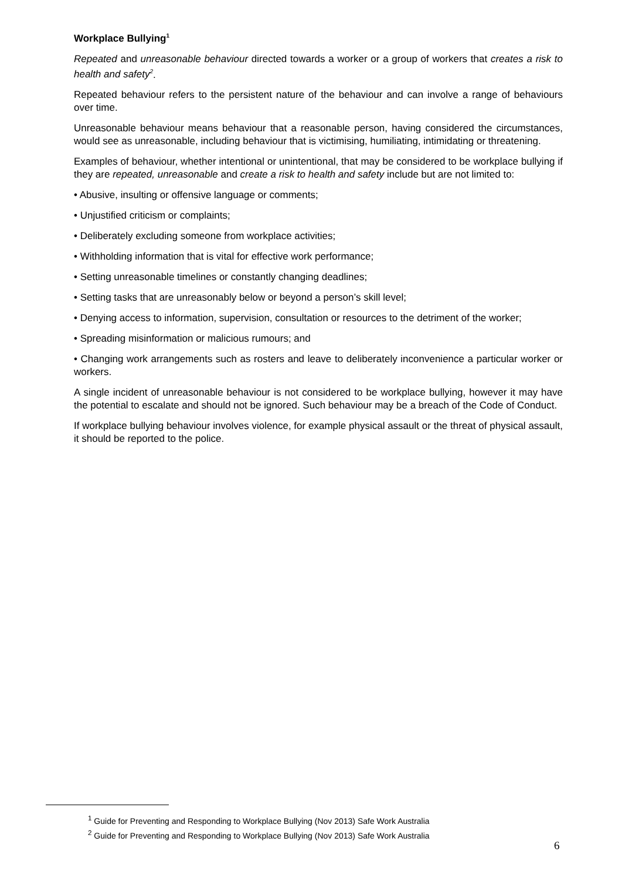Workplace Bullying<sup>1</sup>
Repeated and unreasonable behaviour directed towards a worker or a group of workers that creates a risk to health and safety<sup>2</sup>.
Repeated behaviour refers to the persistent nature of the behaviour and can involve a range of behaviours over time.
Unreasonable behaviour means behaviour that a reasonable person, having considered the circumstances, would see as unreasonable, including behaviour that is victimising, humiliating, intimidating or threatening.
Examples of behaviour, whether intentional or unintentional, that may be considered to be workplace bullying if they are repeated, unreasonable and create a risk to health and safety include but are not limited to:
• Abusive, insulting or offensive language or comments;
• Unjustified criticism or complaints;
• Deliberately excluding someone from workplace activities;
• Withholding information that is vital for effective work performance;
• Setting unreasonable timelines or constantly changing deadlines;
• Setting tasks that are unreasonably below or beyond a person’s skill level;
• Denying access to information, supervision, consultation or resources to the detriment of the worker;
• Spreading misinformation or malicious rumours; and
• Changing work arrangements such as rosters and leave to deliberately inconvenience a particular worker or workers.
A single incident of unreasonable behaviour is not considered to be workplace bullying, however it may have the potential to escalate and should not be ignored. Such behaviour may be a breach of the Code of Conduct.
If workplace bullying behaviour involves violence, for example physical assault or the threat of physical assault, it should be reported to the police.
<sup>1</sup> Guide for Preventing and Responding to Workplace Bullying (Nov 2013) Safe Work Australia
<sup>2</sup> Guide for Preventing and Responding to Workplace Bullying (Nov 2013) Safe Work Australia
6